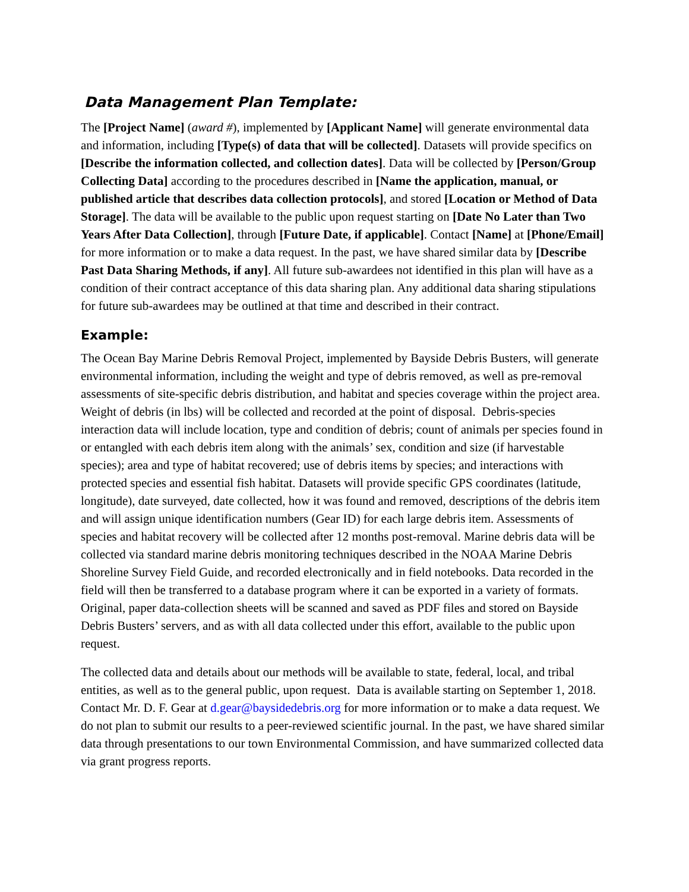Data Management Plan Template:
The [Project Name] (award #), implemented by [Applicant Name] will generate environmental data and information, including [Type(s) of data that will be collected]. Datasets will provide specifics on [Describe the information collected, and collection dates]. Data will be collected by [Person/Group Collecting Data] according to the procedures described in [Name the application, manual, or published article that describes data collection protocols], and stored [Location or Method of Data Storage]. The data will be available to the public upon request starting on [Date No Later than Two Years After Data Collection], through [Future Date, if applicable]. Contact [Name] at [Phone/Email] for more information or to make a data request. In the past, we have shared similar data by [Describe Past Data Sharing Methods, if any]. All future sub-awardees not identified in this plan will have as a condition of their contract acceptance of this data sharing plan. Any additional data sharing stipulations for future sub-awardees may be outlined at that time and described in their contract.
Example:
The Ocean Bay Marine Debris Removal Project, implemented by Bayside Debris Busters, will generate environmental information, including the weight and type of debris removed, as well as pre-removal assessments of site-specific debris distribution, and habitat and species coverage within the project area. Weight of debris (in lbs) will be collected and recorded at the point of disposal. Debris-species interaction data will include location, type and condition of debris; count of animals per species found in or entangled with each debris item along with the animals’ sex, condition and size (if harvestable species); area and type of habitat recovered; use of debris items by species; and interactions with protected species and essential fish habitat. Datasets will provide specific GPS coordinates (latitude, longitude), date surveyed, date collected, how it was found and removed, descriptions of the debris item and will assign unique identification numbers (Gear ID) for each large debris item. Assessments of species and habitat recovery will be collected after 12 months post-removal. Marine debris data will be collected via standard marine debris monitoring techniques described in the NOAA Marine Debris Shoreline Survey Field Guide, and recorded electronically and in field notebooks. Data recorded in the field will then be transferred to a database program where it can be exported in a variety of formats. Original, paper data-collection sheets will be scanned and saved as PDF files and stored on Bayside Debris Busters’ servers, and as with all data collected under this effort, available to the public upon request.
The collected data and details about our methods will be available to state, federal, local, and tribal entities, as well as to the general public, upon request. Data is available starting on September 1, 2018. Contact Mr. D. F. Gear at d.gear@baysidedebris.org for more information or to make a data request. We do not plan to submit our results to a peer-reviewed scientific journal. In the past, we have shared similar data through presentations to our town Environmental Commission, and have summarized collected data via grant progress reports.